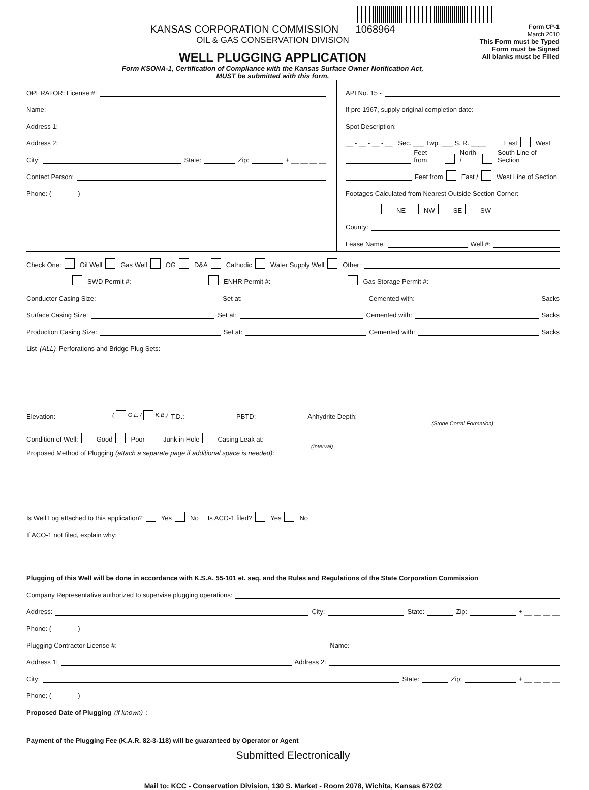KANSAS CORPORATION COMMISSION 1068964
OIL & GAS CONSERVATION DIVISION
WELL PLUGGING APPLICATION
Form KSONA-1, Certification of Compliance with the Kansas Surface Owner Notification Act,
MUST be submitted with this form.
Form CP-1
March 2010
This Form must be Typed
Form must be Signed
All blanks must be Filled
OPERATOR: License #:
Name:
Address 1:
Address 2:
City: State: Zip: + __ __ __ __
Contact Person:
Phone: ( )
API No. 15 -
If pre 1967, supply original completion date:
Spot Description:
__ - __ - __ - __ Sec. ___ Twp. ___ S. R. ____ East West
Feet from North / South Line of Section
Feet from East / West Line of Section
Footages Calculated from Nearest Outside Section Corner:
NE NW SE SW
County:
Lease Name: Well #:
Check One: Oil Well Gas Well OG D&A Cathodic Water Supply Well Other:
SWD Permit #: ENHR Permit #: Gas Storage Permit #:
Conductor Casing Size: Set at: Cemented with: Sacks
Surface Casing Size: Set at: Cemented with: Sacks
Production Casing Size: Set at: Cemented with: Sacks
List (ALL) Perforations and Bridge Plug Sets:
Elevation: ( G.L. / K.B.) T.D.: PBTD: Anhydrite Depth:
(Stone Corral Formation)
Condition of Well: Good Poor Junk in Hole Casing Leak at:
(Interval)
Proposed Method of Plugging (attach a separate page if additional space is needed):
Is Well Log attached to this application? Yes No Is ACO-1 filed? Yes No
If ACO-1 not filed, explain why:
Plugging of this Well will be done in accordance with K.S.A. 55-101 et. seq. and the Rules and Regulations of the State Corporation Commission
Company Representative authorized to supervise plugging operations:
Address: City: State: Zip: + __ __ __ __
Phone: ( )
Plugging Contractor License #: Name:
Address 1: Address 2:
City: State: Zip: + __ __ __ __
Phone: ( )
Proposed Date of Plugging (if known):
Payment of the Plugging Fee (K.A.R. 82-3-118) will be guaranteed by Operator or Agent
Submitted Electronically
Mail to: KCC - Conservation Division, 130 S. Market - Room 2078, Wichita, Kansas 67202